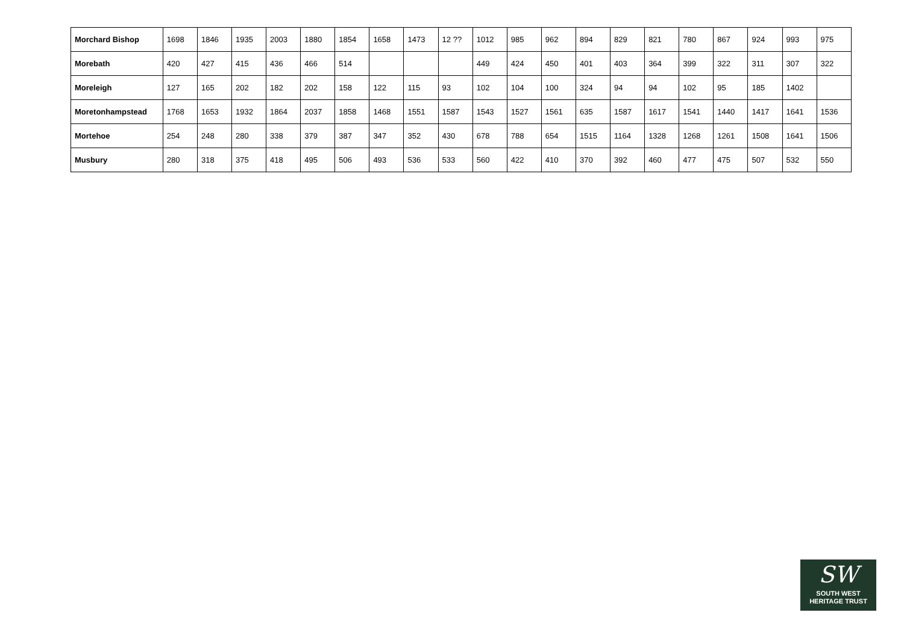| Morchard Bishop | 1698 | 1846 | 1935 | 2003 | 1880 | 1854 | 1658 | 1473 | 12 ?? | 1012 | 985 | 962 | 894 | 829 | 821 | 780 | 867 | 924 | 993 | 975 |
| Morebath | 420 | 427 | 415 | 436 | 466 | 514 | | | | 449 | 424 | 450 | 401 | 403 | 364 | 399 | 322 | 311 | 307 | 322 |
| Moreleigh | 127 | 165 | 202 | 182 | 202 | 158 | 122 | 115 | 93 | 102 | 104 | 100 | 324 | 94 | 94 | 102 | 95 | 185 | 1402 | |
| Moretonhampstead | 1768 | 1653 | 1932 | 1864 | 2037 | 1858 | 1468 | 1551 | 1587 | 1543 | 1527 | 1561 | 635 | 1587 | 1617 | 1541 | 1440 | 1417 | 1641 | 1536 |
| Mortehoe | 254 | 248 | 280 | 338 | 379 | 387 | 347 | 352 | 430 | 678 | 788 | 654 | 1515 | 1164 | 1328 | 1268 | 1261 | 1508 | 1641 | 1506 |
| Musbury | 280 | 318 | 375 | 418 | 495 | 506 | 493 | 536 | 533 | 560 | 422 | 410 | 370 | 392 | 460 | 477 | 475 | 507 | 532 | 550 |
SW
SOUTH WEST
HERITAGE TRUST